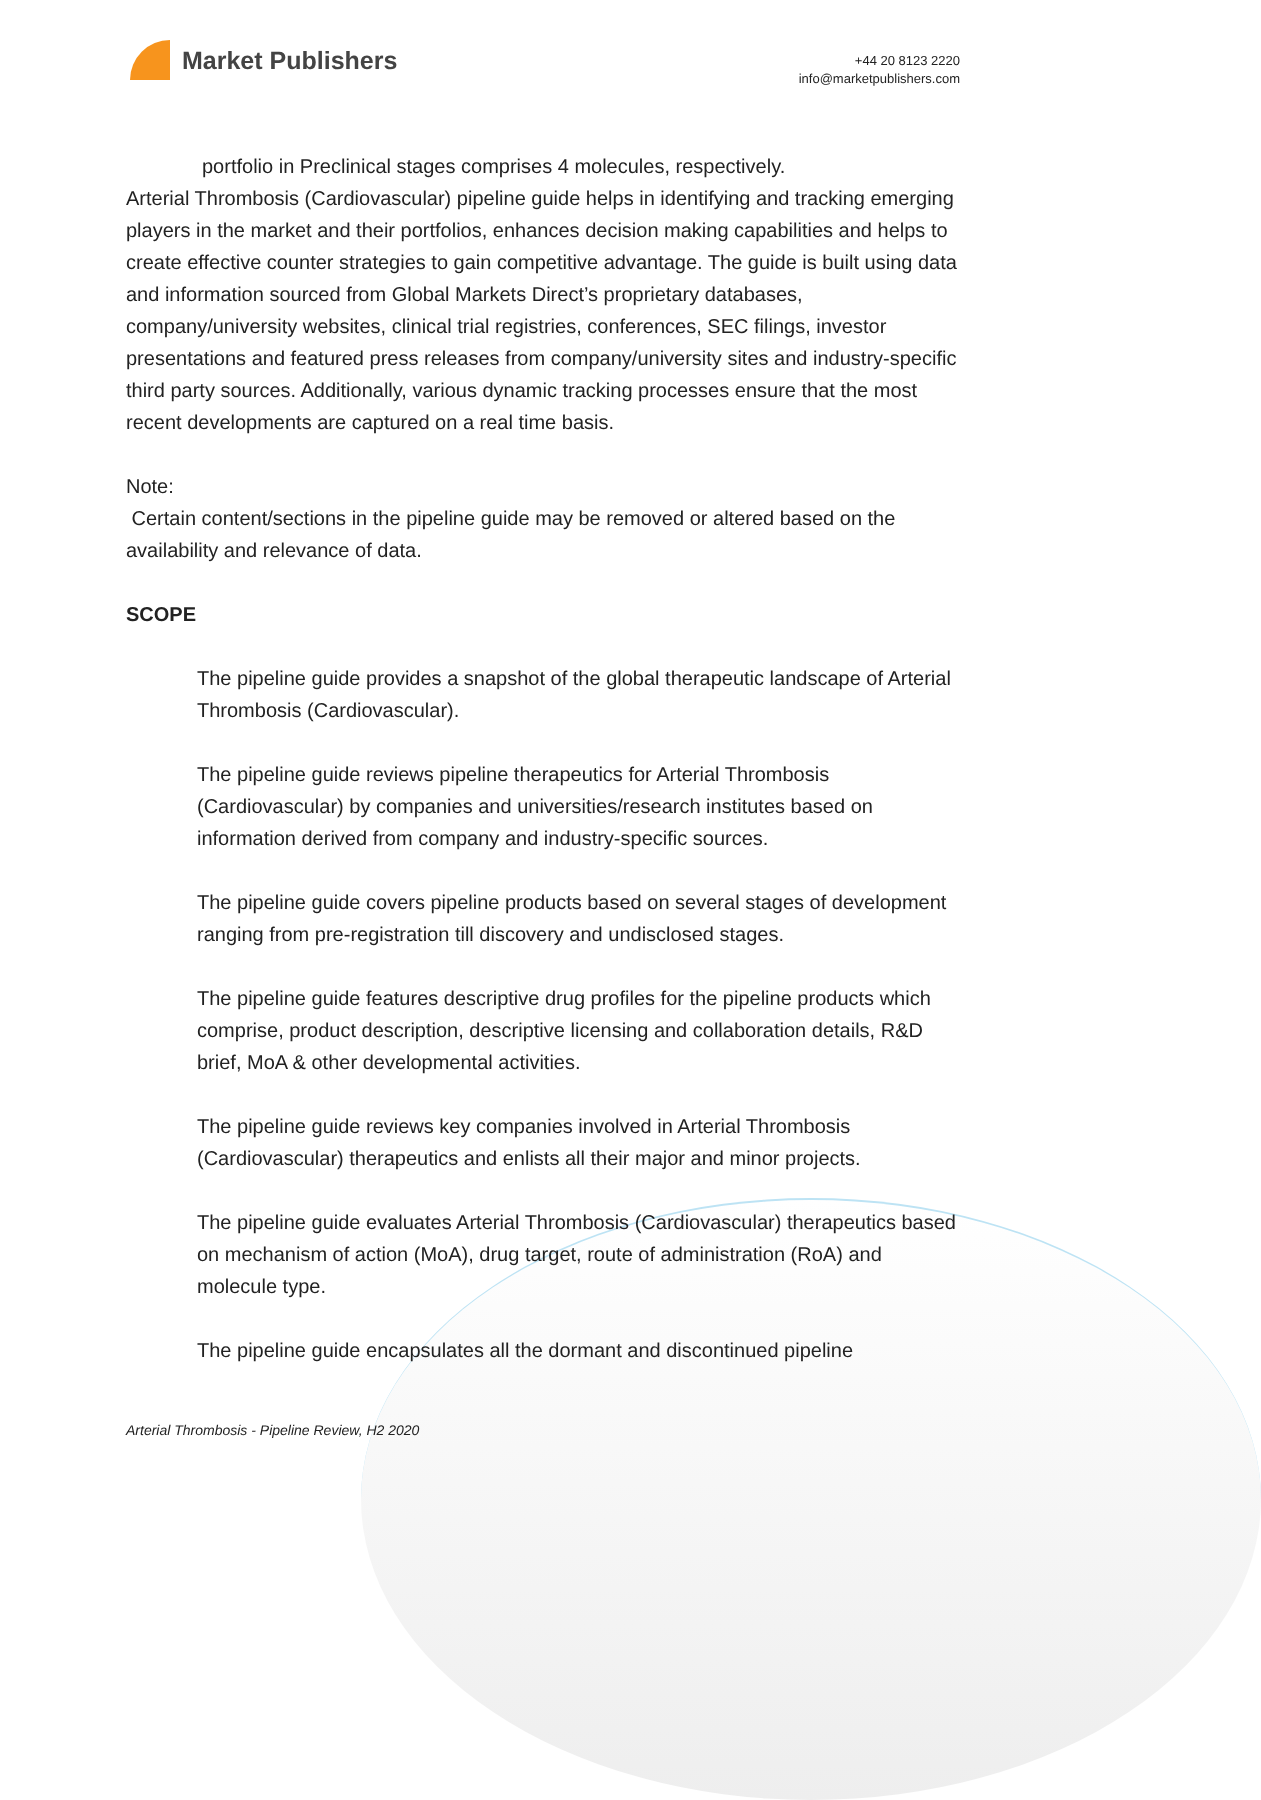Market Publishers
+44 20 8123 2220
info@marketpublishers.com
portfolio in Preclinical stages comprises 4 molecules, respectively.
Arterial Thrombosis (Cardiovascular) pipeline guide helps in identifying and tracking emerging players in the market and their portfolios, enhances decision making capabilities and helps to create effective counter strategies to gain competitive advantage. The guide is built using data and information sourced from Global Markets Direct’s proprietary databases, company/university websites, clinical trial registries, conferences, SEC filings, investor presentations and featured press releases from company/university sites and industry-specific third party sources. Additionally, various dynamic tracking processes ensure that the most recent developments are captured on a real time basis.
Note:
Certain content/sections in the pipeline guide may be removed or altered based on the availability and relevance of data.
SCOPE
The pipeline guide provides a snapshot of the global therapeutic landscape of Arterial Thrombosis (Cardiovascular).
The pipeline guide reviews pipeline therapeutics for Arterial Thrombosis (Cardiovascular) by companies and universities/research institutes based on information derived from company and industry-specific sources.
The pipeline guide covers pipeline products based on several stages of development ranging from pre-registration till discovery and undisclosed stages.
The pipeline guide features descriptive drug profiles for the pipeline products which comprise, product description, descriptive licensing and collaboration details, R&D brief, MoA & other developmental activities.
The pipeline guide reviews key companies involved in Arterial Thrombosis (Cardiovascular) therapeutics and enlists all their major and minor projects.
The pipeline guide evaluates Arterial Thrombosis (Cardiovascular) therapeutics based on mechanism of action (MoA), drug target, route of administration (RoA) and molecule type.
The pipeline guide encapsulates all the dormant and discontinued pipeline
Arterial Thrombosis - Pipeline Review, H2 2020